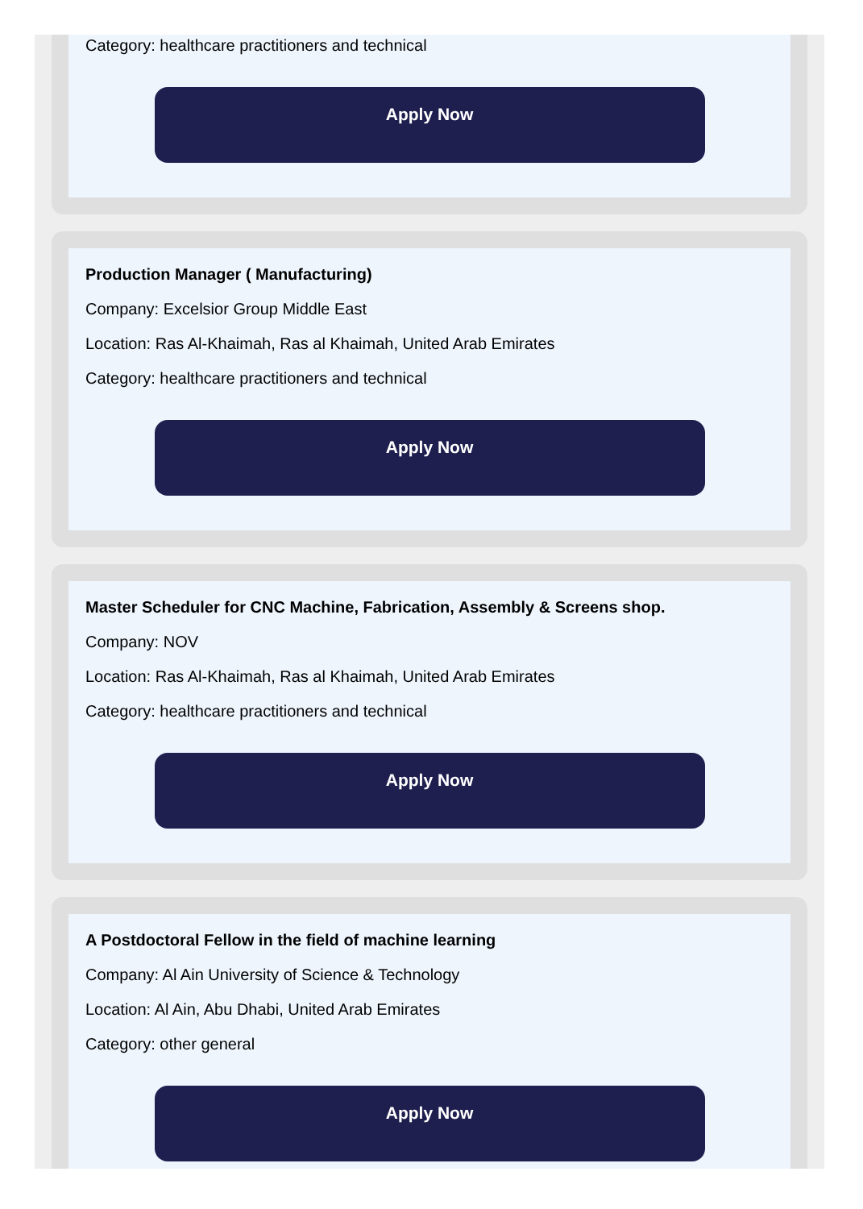Category: healthcare practitioners and technical
Apply Now
Production Manager ( Manufacturing)
Company: Excelsior Group Middle East
Location: Ras Al-Khaimah, Ras al Khaimah, United Arab Emirates
Category: healthcare practitioners and technical
Apply Now
Master Scheduler for CNC Machine, Fabrication, Assembly & Screens shop.
Company: NOV
Location: Ras Al-Khaimah, Ras al Khaimah, United Arab Emirates
Category: healthcare practitioners and technical
Apply Now
A Postdoctoral Fellow in the field of machine learning
Company: Al Ain University of Science & Technology
Location: Al Ain, Abu Dhabi, United Arab Emirates
Category: other general
Apply Now